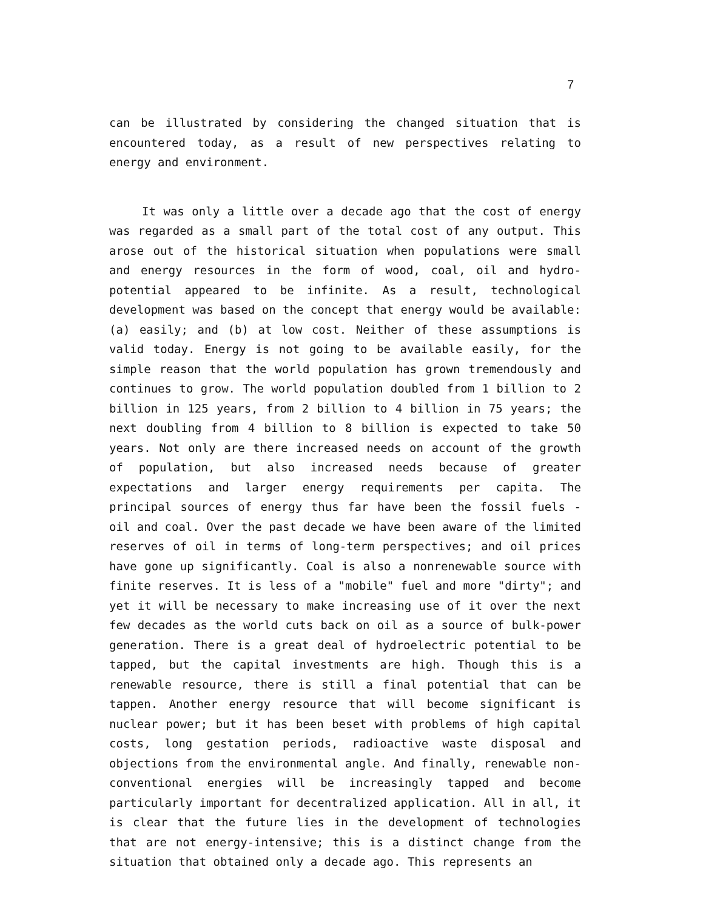7
can be illustrated by considering the changed situation that is encountered today, as a result of new perspectives relating to energy and environment.
It was only a little over a decade ago that the cost of energy was regarded as a small part of the total cost of any output. This arose out of the historical situation when populations were small and energy resources in the form of wood, coal, oil and hydro-potential appeared to be infinite. As a result, technological development was based on the concept that energy would be available: (a) easily; and (b) at low cost. Neither of these assumptions is valid today. Energy is not going to be available easily, for the simple reason that the world population has grown tremendously and continues to grow. The world population doubled from 1 billion to 2 billion in 125 years, from 2 billion to 4 billion in 75 years; the next doubling from 4 billion to 8 billion is expected to take 50 years. Not only are there increased needs on account of the growth of population, but also increased needs because of greater expectations and larger energy requirements per capita. The principal sources of energy thus far have been the fossil fuels - oil and coal. Over the past decade we have been aware of the limited reserves of oil in terms of long-term perspectives; and oil prices have gone up significantly. Coal is also a nonrenewable source with finite reserves. It is less of a "mobile" fuel and more "dirty"; and yet it will be necessary to make increasing use of it over the next few decades as the world cuts back on oil as a source of bulk-power generation. There is a great deal of hydroelectric potential to be tapped, but the capital investments are high. Though this is a renewable resource, there is still a final potential that can be tappen. Another energy resource that will become significant is nuclear power; but it has been beset with problems of high capital costs, long gestation periods, radioactive waste disposal and objections from the environmental angle. And finally, renewable non-conventional energies will be increasingly tapped and become particularly important for decentralized application. All in all, it is clear that the future lies in the development of technologies that are not energy-intensive; this is a distinct change from the situation that obtained only a decade ago. This represents an